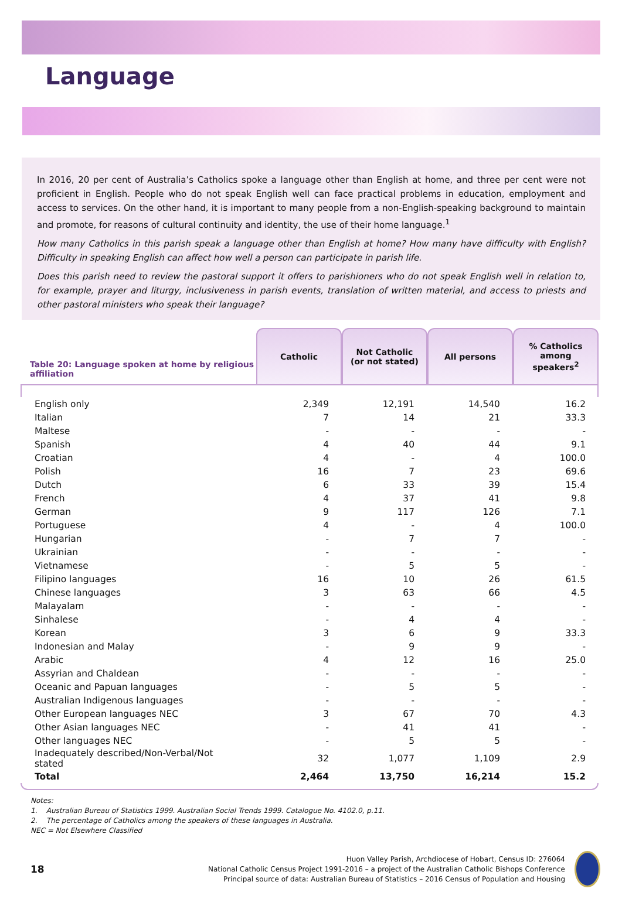Language
In 2016, 20 per cent of Australia’s Catholics spoke a language other than English at home, and three per cent were not proficient in English. People who do not speak English well can face practical problems in education, employment and access to services. On the other hand, it is important to many people from a non-English-speaking background to maintain and promote, for reasons of cultural continuity and identity, the use of their home language.<sup>1</sup>
How many Catholics in this parish speak a language other than English at home? How many have difficulty with English? Difficulty in speaking English can affect how well a person can participate in parish life.
Does this parish need to review the pastoral support it offers to parishioners who do not speak English well in relation to, for example, prayer and liturgy, inclusiveness in parish events, translation of written material, and access to priests and other pastoral ministers who speak their language?
| Table 20: Language spoken at home by religious affiliation | Catholic | Not Catholic (or not stated) | All persons | % Catholics among speakers<sup>2</sup> |
| --- | --- | --- | --- | --- |
| English only | 2,349 | 12,191 | 14,540 | 16.2 |
| Italian | 7 | 14 | 21 | 33.3 |
| Maltese | - | - | - | - |
| Spanish | 4 | 40 | 44 | 9.1 |
| Croatian | 4 | - | 4 | 100.0 |
| Polish | 16 | 7 | 23 | 69.6 |
| Dutch | 6 | 33 | 39 | 15.4 |
| French | 4 | 37 | 41 | 9.8 |
| German | 9 | 117 | 126 | 7.1 |
| Portuguese | 4 | - | 4 | 100.0 |
| Hungarian | - | 7 | 7 | - |
| Ukrainian | - | - | - | - |
| Vietnamese | - | 5 | 5 | - |
| Filipino languages | 16 | 10 | 26 | 61.5 |
| Chinese languages | 3 | 63 | 66 | 4.5 |
| Malayalam | - | - | - | - |
| Sinhalese | - | 4 | 4 | - |
| Korean | 3 | 6 | 9 | 33.3 |
| Indonesian and Malay | - | 9 | 9 | - |
| Arabic | 4 | 12 | 16 | 25.0 |
| Assyrian and Chaldean | - | - | - | - |
| Oceanic and Papuan languages | - | 5 | 5 | - |
| Australian Indigenous languages | - | - | - | - |
| Other European languages NEC | 3 | 67 | 70 | 4.3 |
| Other Asian languages NEC | - | 41 | 41 | - |
| Other languages NEC | - | 5 | 5 | - |
| Inadequately described/Non-Verbal/Not stated | 32 | 1,077 | 1,109 | 2.9 |
| Total | 2,464 | 13,750 | 16,214 | 15.2 |
Notes:
1. Australian Bureau of Statistics 1999. Australian Social Trends 1999. Catalogue No. 4102.0, p.11.
2. The percentage of Catholics among the speakers of these languages in Australia.
NEC = Not Elsewhere Classified
18
Huon Valley Parish, Archdiocese of Hobart, Census ID: 276064
National Catholic Census Project 1991-2016 – a project of the Australian Catholic Bishops Conference
Principal source of data: Australian Bureau of Statistics – 2016 Census of Population and Housing